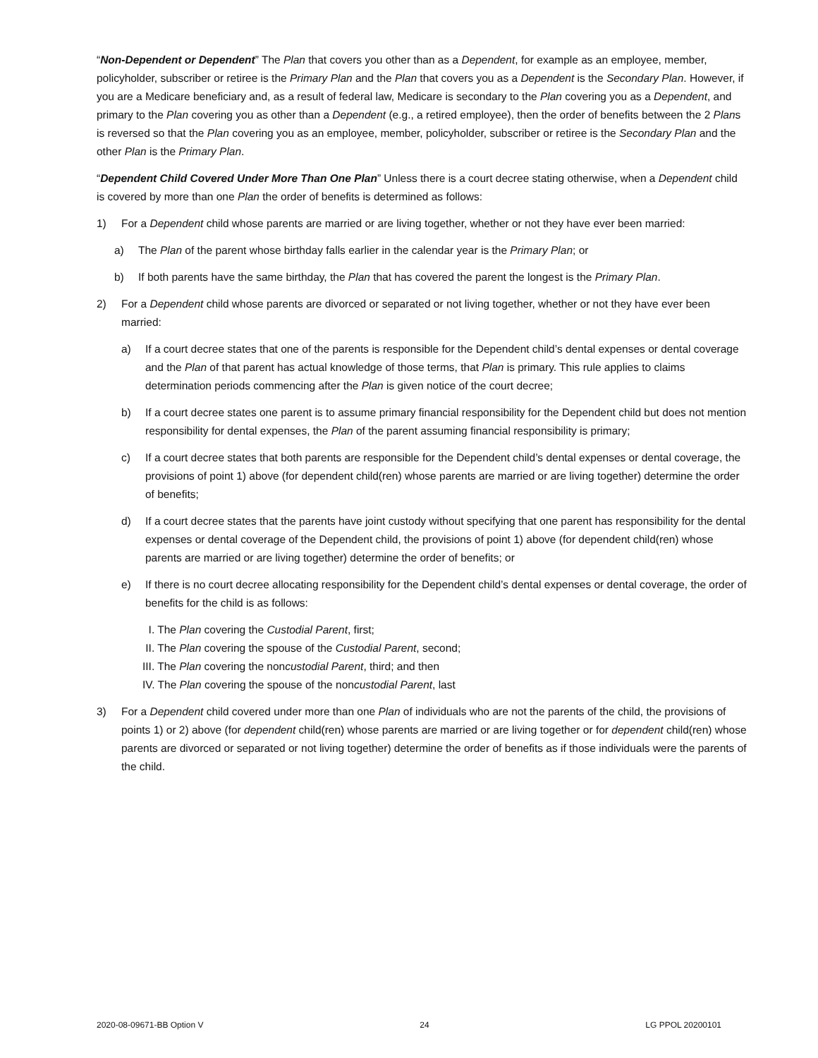“Non-Dependent or Dependent” The Plan that covers you other than as a Dependent, for example as an employee, member, policyholder, subscriber or retiree is the Primary Plan and the Plan that covers you as a Dependent is the Secondary Plan. However, if you are a Medicare beneficiary and, as a result of federal law, Medicare is secondary to the Plan covering you as a Dependent, and primary to the Plan covering you as other than a Dependent (e.g., a retired employee), then the order of benefits between the 2 Plans is reversed so that the Plan covering you as an employee, member, policyholder, subscriber or retiree is the Secondary Plan and the other Plan is the Primary Plan.
“Dependent Child Covered Under More Than One Plan” Unless there is a court decree stating otherwise, when a Dependent child is covered by more than one Plan the order of benefits is determined as follows:
1) For a Dependent child whose parents are married or are living together, whether or not they have ever been married:
a) The Plan of the parent whose birthday falls earlier in the calendar year is the Primary Plan; or
b) If both parents have the same birthday, the Plan that has covered the parent the longest is the Primary Plan.
2) For a Dependent child whose parents are divorced or separated or not living together, whether or not they have ever been married:
a) If a court decree states that one of the parents is responsible for the Dependent child’s dental expenses or dental coverage and the Plan of that parent has actual knowledge of those terms, that Plan is primary. This rule applies to claims determination periods commencing after the Plan is given notice of the court decree;
b) If a court decree states one parent is to assume primary financial responsibility for the Dependent child but does not mention responsibility for dental expenses, the Plan of the parent assuming financial responsibility is primary;
c) If a court decree states that both parents are responsible for the Dependent child’s dental expenses or dental coverage, the provisions of point 1) above (for dependent child(ren) whose parents are married or are living together) determine the order of benefits;
d) If a court decree states that the parents have joint custody without specifying that one parent has responsibility for the dental expenses or dental coverage of the Dependent child, the provisions of point 1) above (for dependent child(ren) whose parents are married or are living together) determine the order of benefits; or
e) If there is no court decree allocating responsibility for the Dependent child’s dental expenses or dental coverage, the order of benefits for the child is as follows:
I. The Plan covering the Custodial Parent, first;
II. The Plan covering the spouse of the Custodial Parent, second;
III. The Plan covering the noncustodial Parent, third; and then
IV. The Plan covering the spouse of the noncustodial Parent, last
3) For a Dependent child covered under more than one Plan of individuals who are not the parents of the child, the provisions of points 1) or 2) above (for dependent child(ren) whose parents are married or are living together or for dependent child(ren) whose parents are divorced or separated or not living together) determine the order of benefits as if those individuals were the parents of the child.
2020-08-09671-BB Option V 24 LG PPOL 20200101